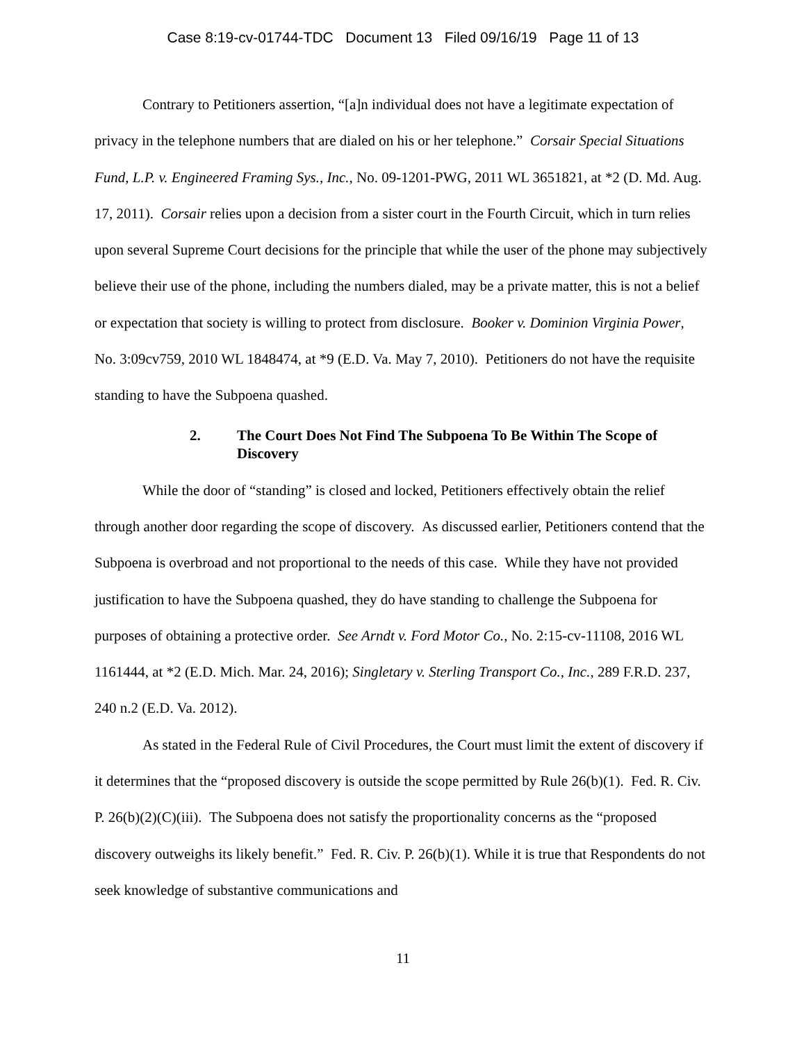Case 8:19-cv-01744-TDC Document 13 Filed 09/16/19 Page 11 of 13
Contrary to Petitioners assertion, “[a]n individual does not have a legitimate expectation of privacy in the telephone numbers that are dialed on his or her telephone.” Corsair Special Situations Fund, L.P. v. Engineered Framing Sys., Inc., No. 09-1201-PWG, 2011 WL 3651821, at *2 (D. Md. Aug. 17, 2011). Corsair relies upon a decision from a sister court in the Fourth Circuit, which in turn relies upon several Supreme Court decisions for the principle that while the user of the phone may subjectively believe their use of the phone, including the numbers dialed, may be a private matter, this is not a belief or expectation that society is willing to protect from disclosure. Booker v. Dominion Virginia Power, No. 3:09cv759, 2010 WL 1848474, at *9 (E.D. Va. May 7, 2010). Petitioners do not have the requisite standing to have the Subpoena quashed.
2. The Court Does Not Find The Subpoena To Be Within The Scope of Discovery
While the door of “standing” is closed and locked, Petitioners effectively obtain the relief through another door regarding the scope of discovery. As discussed earlier, Petitioners contend that the Subpoena is overbroad and not proportional to the needs of this case. While they have not provided justification to have the Subpoena quashed, they do have standing to challenge the Subpoena for purposes of obtaining a protective order. See Arndt v. Ford Motor Co., No. 2:15-cv-11108, 2016 WL 1161444, at *2 (E.D. Mich. Mar. 24, 2016); Singletary v. Sterling Transport Co., Inc., 289 F.R.D. 237, 240 n.2 (E.D. Va. 2012).
As stated in the Federal Rule of Civil Procedures, the Court must limit the extent of discovery if it determines that the “proposed discovery is outside the scope permitted by Rule 26(b)(1). Fed. R. Civ. P. 26(b)(2)(C)(iii). The Subpoena does not satisfy the proportionality concerns as the “proposed discovery outweighs its likely benefit.” Fed. R. Civ. P. 26(b)(1). While it is true that Respondents do not seek knowledge of substantive communications and
11